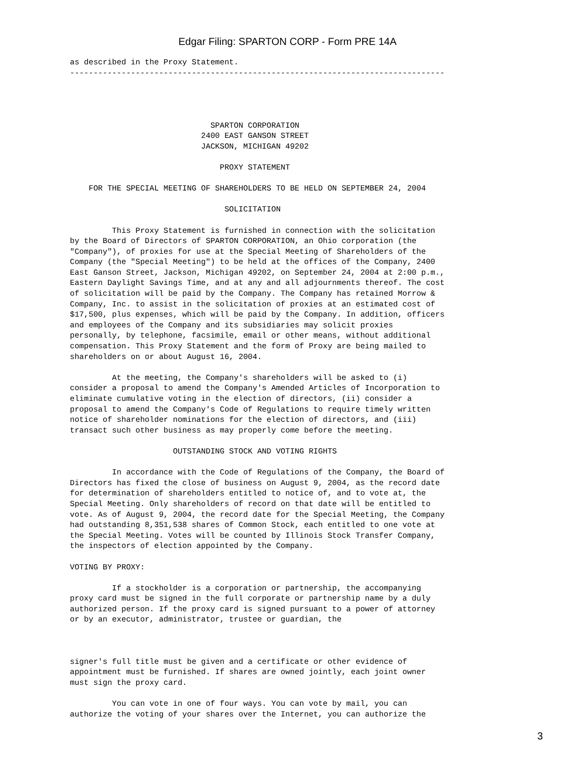Edgar Filing: SPARTON CORP - Form PRE 14A
as described in the Proxy Statement.
--------------------------------------------------------------------------------




                              SPARTON CORPORATION
                            2400 EAST GANSON STREET
                            JACKSON, MICHIGAN 49202

                                PROXY STATEMENT

    FOR THE SPECIAL MEETING OF SHAREHOLDERS TO BE HELD ON SEPTEMBER 24, 2004

                                 SOLICITATION

         This Proxy Statement is furnished in connection with the solicitation
by the Board of Directors of SPARTON CORPORATION, an Ohio corporation (the
"Company"), of proxies for use at the Special Meeting of Shareholders of the
Company (the "Special Meeting") to be held at the offices of the Company, 2400
East Ganson Street, Jackson, Michigan 49202, on September 24, 2004 at 2:00 p.m.,
Eastern Daylight Savings Time, and at any and all adjournments thereof. The cost
of solicitation will be paid by the Company. The Company has retained Morrow &
Company, Inc. to assist in the solicitation of proxies at an estimated cost of
$17,500, plus expenses, which will be paid by the Company. In addition, officers
and employees of the Company and its subsidiaries may solicit proxies
personally, by telephone, facsimile, email or other means, without additional
compensation. This Proxy Statement and the form of Proxy are being mailed to
shareholders on or about August 16, 2004.

         At the meeting, the Company's shareholders will be asked to (i)
consider a proposal to amend the Company's Amended Articles of Incorporation to
eliminate cumulative voting in the election of directors, (ii) consider a
proposal to amend the Company's Code of Regulations to require timely written
notice of shareholder nominations for the election of directors, and (iii)
transact such other business as may properly come before the meeting.

                      OUTSTANDING STOCK AND VOTING RIGHTS

         In accordance with the Code of Regulations of the Company, the Board of
Directors has fixed the close of business on August 9, 2004, as the record date
for determination of shareholders entitled to notice of, and to vote at, the
Special Meeting. Only shareholders of record on that date will be entitled to
vote. As of August 9, 2004, the record date for the Special Meeting, the Company
had outstanding 8,351,538 shares of Common Stock, each entitled to one vote at
the Special Meeting. Votes will be counted by Illinois Stock Transfer Company,
the inspectors of election appointed by the Company.

VOTING BY PROXY:

         If a stockholder is a corporation or partnership, the accompanying
proxy card must be signed in the full corporate or partnership name by a duly
authorized person. If the proxy card is signed pursuant to a power of attorney
or by an executor, administrator, trustee or guardian, the



signer's full title must be given and a certificate or other evidence of
appointment must be furnished. If shares are owned jointly, each joint owner
must sign the proxy card.

         You can vote in one of four ways. You can vote by mail, you can
authorize the voting of your shares over the Internet, you can authorize the
3